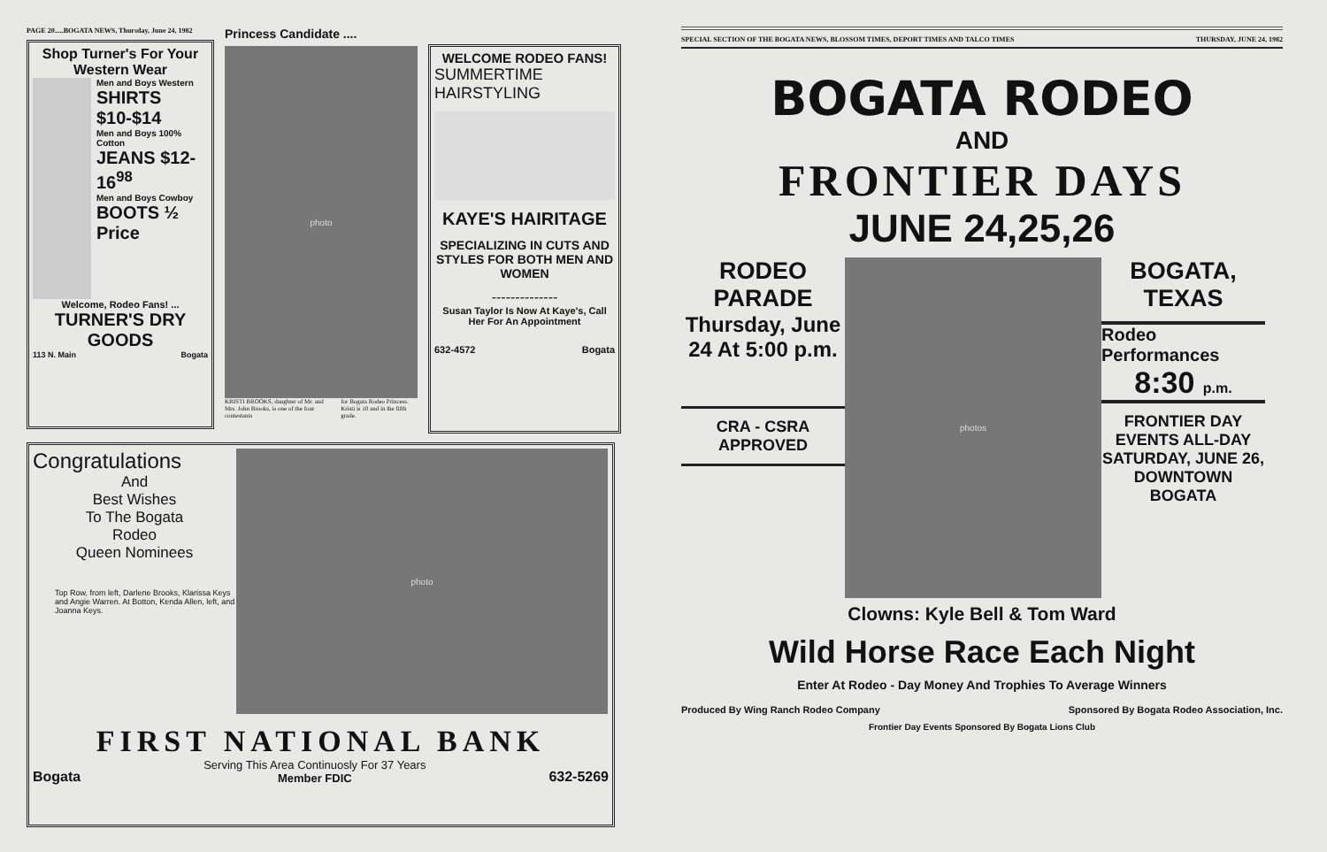PAGE 20.....BOGATA NEWS, Thursday, June 24, 1982
Shop Turner's For Your Western Wear
Men and Boys Western
SHIRTS $10-$14
Men and Boys 100% Cotton
JEANS $12-16<sup>98</sup>
Men and Boys Cowboy
BOOTS ½ Price
Welcome, Rodeo Fans! ...
TURNER'S DRY GOODS
113 N. Main Bogata
Princess Candidate ....
photo
KRISTI BROOKS, daughter of Mr. and Mrs. John Brooks, is one of the four contestants for Bogata Rodeo Princess. Kristi is 10 and in the fifth grade.
WELCOME RODEO FANS!
SUMMERTIME HAIRSTYLING
KAYE'S HAIRITAGE
SPECIALIZING IN CUTS AND STYLES FOR BOTH MEN AND WOMEN
--------------
Susan Taylor Is Now At Kaye's, Call Her For An Appointment
632-4572 Bogata
Congratulations
And
Best Wishes
To The Bogata
Rodeo
Queen Nominees
Top Row, from left, Darlene Brooks, Klarissa Keys and Angie Warren. At Botton, Kenda Allen, left, and Joanna Keys.
photo
FIRST NATIONAL BANK
Bogata Serving This Area Continuosly For 37 Years
Member FDIC 632-5269
SPECIAL SECTION OF THE BOGATA NEWS, BLOSSOM TIMES, DEPORT TIMES AND TALCO TIMES THURSDAY, JUNE 24, 1982
BOGATA RODEO
AND
FRONTIER DAYS
JUNE 24,25,26
RODEO PARADE
Thursday, June 24 At 5:00 p.m.
CRA - CSRA APPROVED
photos
BOGATA, TEXAS
Rodeo Performances
8:30 p.m.
FRONTIER DAY EVENTS ALL-DAY SATURDAY, JUNE 26, DOWNTOWN BOGATA
Clowns: Kyle Bell & Tom Ward
Wild Horse Race Each Night
Enter At Rodeo - Day Money And Trophies To Average Winners
Produced By Wing Ranch Rodeo Company Sponsored By Bogata Rodeo Association, Inc.
Frontier Day Events Sponsored By Bogata Lions Club